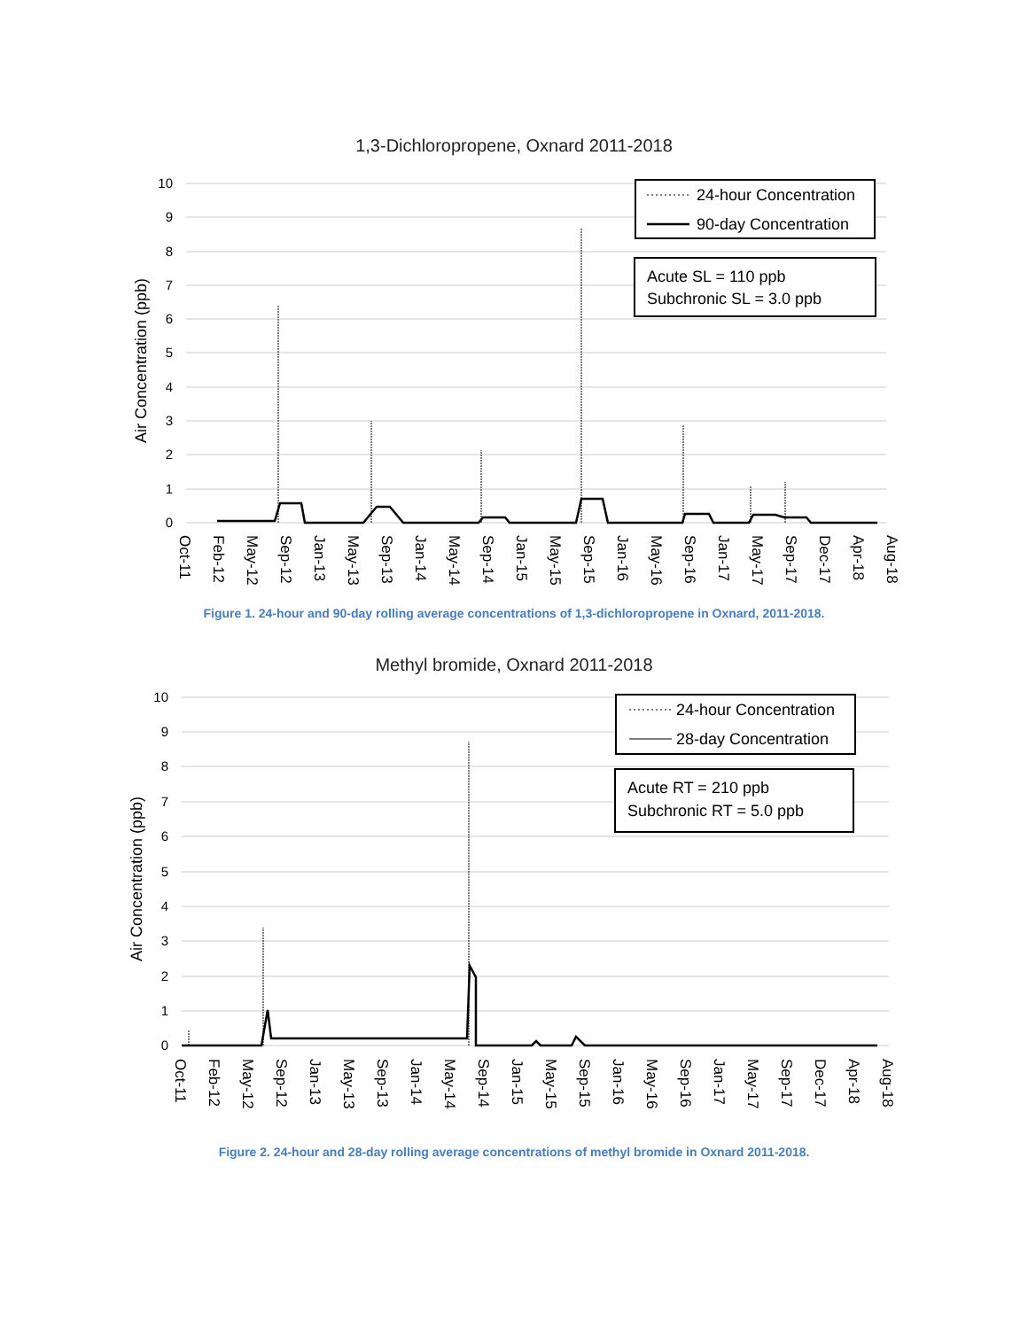1,3-Dichloropropene, Oxnard 2011-2018
10
9
8
7
6
5
4
3
2
1
0
Air Concentration (ppb)
24-hour Concentration
90-day Concentration
Acute SL = 110 ppb
Subchronic SL = 3.0 ppb
Oct-11
Feb-12
May-12
Sep-12
Jan-13
May-13
Sep-13
Jan-14
May-14
Sep-14
Jan-15
May-15
Sep-15
Jan-16
May-16
Sep-16
Jan-17
May-17
Sep-17
Dec-17
Apr-18
Aug-18
Figure 1. 24-hour and 90-day rolling average concentrations of 1,3-dichloropropene in Oxnard, 2011-2018.
Methyl bromide, Oxnard 2011-2018
10
9
8
7
6
5
4
3
2
1
0
Air Concentration (ppb)
24-hour Concentration
28-day Concentration
Acute RT = 210 ppb
Subchronic RT = 5.0 ppb
Oct-11
Feb-12
May-12
Sep-12
Jan-13
May-13
Sep-13
Jan-14
May-14
Sep-14
Jan-15
May-15
Sep-15
Jan-16
May-16
Sep-16
Jan-17
May-17
Sep-17
Dec-17
Apr-18
Aug-18
Figure 2. 24-hour and 28-day rolling average concentrations of methyl bromide in Oxnard 2011-2018.